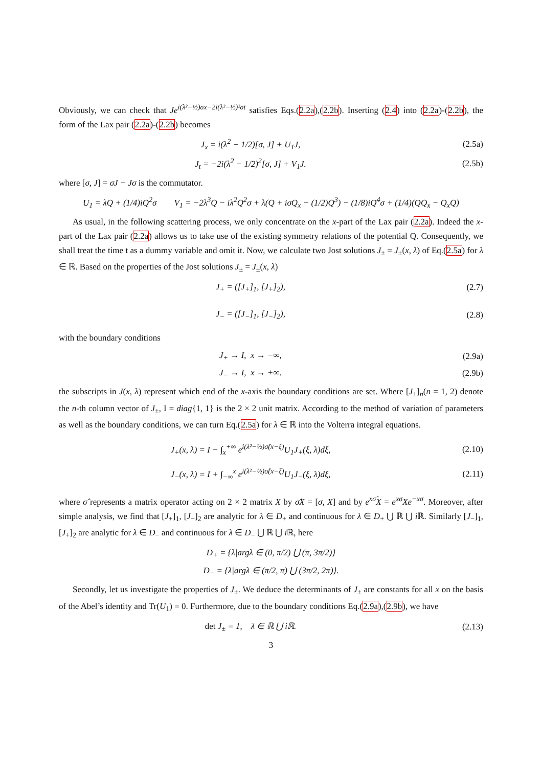Obviously, we can check that Je<sup>i(λ²−½)σx−2i(λ²−½)²σt</sup> satisfies Eqs.(2.2a),(2.2b). Inserting (2.4) into (2.2a)-(2.2b), the form of the Lax pair (2.2a)-(2.2b) becomes
J<sub>x</sub> = i(λ<sup>2</sup> − 1/2)[σ, J] + U<sub>1</sub>J, (2.5a)
J<sub>t</sub> = −2i(λ<sup>2</sup> − 1/2)<sup>2</sup>[σ, J] + V<sub>1</sub>J. (2.5b)
where [σ, J] = σJ − Jσ is the commutator.
U<sub>1</sub> = λQ + (1/4)iQ<sup>2</sup>σ V<sub>1</sub> = −2λ<sup>3</sup>Q − iλ<sup>2</sup>Q<sup>2</sup>σ + λ(Q + iσQ<sub>x</sub> − (1/2)Q<sup>3</sup>) − (1/8)iQ<sup>4</sup>σ + (1/4)(QQ<sub>x</sub> − Q<sub>x</sub>Q)
As usual, in the following scattering process, we only concentrate on the x-part of the Lax pair (2.2a). Indeed the x-part of the Lax pair (2.2a) allows us to take use of the existing symmetry relations of the potential Q. Consequently, we shall treat the time t as a dummy variable and omit it. Now, we calculate two Jost solutions J<sub>±</sub> = J<sub>±</sub>(x, λ) of Eq.(2.5a) for λ ∈ ℝ. Based on the properties of the Jost solutions J<sub>±</sub> = J<sub>±</sub>(x, λ)
J<sub>+</sub> = ([J<sub>+</sub>]<sub>1</sub>, [J<sub>+</sub>]<sub>2</sub>), (2.7)
J<sub>−</sub> = ([J<sub>−</sub>]<sub>1</sub>, [J<sub>−</sub>]<sub>2</sub>), (2.8)
with the boundary conditions
J<sub>+</sub> → I, x → −∞, (2.9a)
J<sub>−</sub> → I, x → +∞. (2.9b)
the subscripts in J(x, λ) represent which end of the x-axis the boundary conditions are set. Where [J<sub>±</sub>]<sub>n</sub>(n = 1, 2) denote the n-th column vector of J<sub>±</sub>, I = diag{1, 1} is the 2 × 2 unit matrix. According to the method of variation of parameters as well as the boundary conditions, we can turn Eq.(2.5a) for λ ∈ ℝ into the Volterra integral equations.
J<sub>+</sub>(x, λ) = I − ∫<sub>x</sub><sup>+∞</sup> e<sup>i(λ²−½)σ̂(x−ξ)</sup>U<sub>1</sub>J<sub>+</sub>(ξ, λ)dξ, (2.10)
J<sub>−</sub>(x, λ) = I + ∫<sub>−∞</sub><sup>x</sup> e<sup>i(λ²−½)σ̂(x−ξ)</sup>U<sub>1</sub>J<sub>−</sub>(ξ, λ)dξ, (2.11)
where σ̂ represents a matrix operator acting on 2 × 2 matrix X by σ̂X = [σ, X] and by e<sup>xσ̂</sup>X = e<sup>xσ</sup>Xe<sup>−xσ</sup>. Moreover, after simple analysis, we find that [J<sub>+</sub>]<sub>1</sub>, [J<sub>−</sub>]<sub>2</sub> are analytic for λ ∈ D<sub>+</sub> and continuous for λ ∈ D<sub>+</sub> ⋃ ℝ ⋃ i ℝ. Similarly [J<sub>−</sub>]<sub>1</sub>, [J<sub>+</sub>]<sub>2</sub> are analytic for λ ∈ D<sub>−</sub> and continuous for λ ∈ D<sub>−</sub> ⋃ ℝ ⋃ i ℝ, here
D<sub>+</sub> = {λ|argλ ∈ (0, π/2) ⋃ (π, 3π/2)}
D<sub>−</sub> = {λ|argλ ∈ (π/2, π) ⋃ (3π/2, 2π)}.
Secondly, let us investigate the properties of J<sub>±</sub>. We deduce the determinants of J<sub>±</sub> are constants for all x on the basis of the Abel’s identity and Tr(U<sub>1</sub>) = 0. Furthermore, due to the boundary conditions Eq.(2.9a),(2.9b), we have
det J<sub>±</sub> = 1, λ ∈ ℝ ⋃ iℝ. (2.13)
3